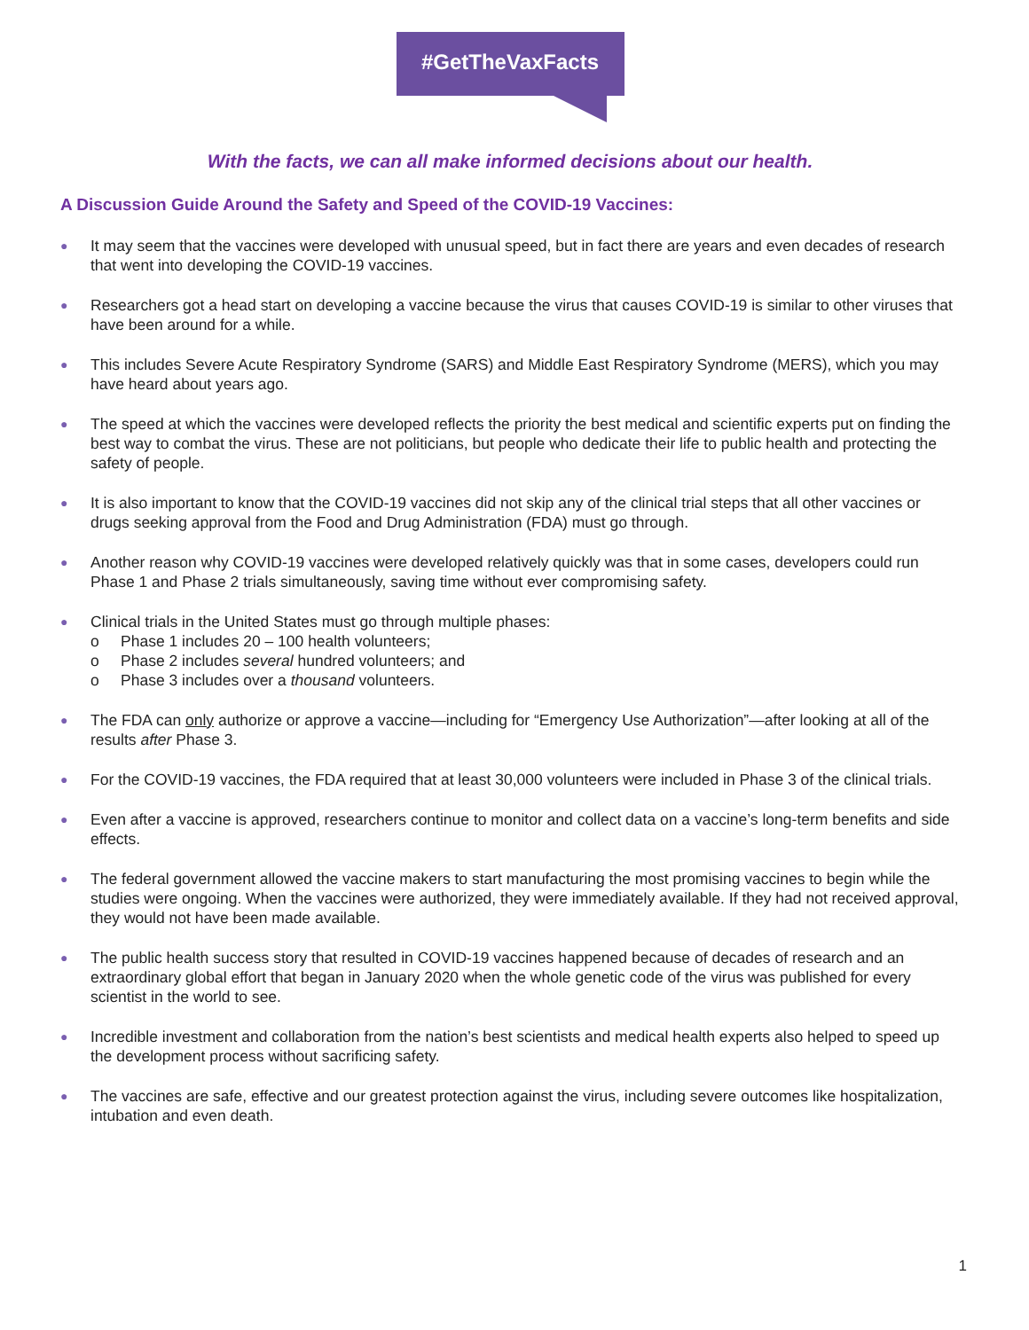#GetTheVaxFacts
With the facts, we can all make informed decisions about our health.
A Discussion Guide Around the Safety and Speed of the COVID-19 Vaccines:
● It may seem that the vaccines were developed with unusual speed, but in fact there are years and even decades of research that went into developing the COVID-19 vaccines.
● Researchers got a head start on developing a vaccine because the virus that causes COVID-19 is similar to other viruses that have been around for a while.
● This includes Severe Acute Respiratory Syndrome (SARS) and Middle East Respiratory Syndrome (MERS), which you may have heard about years ago.
● The speed at which the vaccines were developed reflects the priority the best medical and scientific experts put on finding the best way to combat the virus. These are not politicians, but people who dedicate their life to public health and protecting the safety of people.
● It is also important to know that the COVID-19 vaccines did not skip any of the clinical trial steps that all other vaccines or drugs seeking approval from the Food and Drug Administration (FDA) must go through.
● Another reason why COVID-19 vaccines were developed relatively quickly was that in some cases, developers could run Phase 1 and Phase 2 trials simultaneously, saving time without ever compromising safety.
● Clinical trials in the United States must go through multiple phases:
o Phase 1 includes 20 – 100 health volunteers;
o Phase 2 includes several hundred volunteers; and
o Phase 3 includes over a thousand volunteers.
● The FDA can only authorize or approve a vaccine—including for “Emergency Use Authorization”—after looking at all of the results after Phase 3.
● For the COVID-19 vaccines, the FDA required that at least 30,000 volunteers were included in Phase 3 of the clinical trials.
● Even after a vaccine is approved, researchers continue to monitor and collect data on a vaccine’s long-term benefits and side effects.
● The federal government allowed the vaccine makers to start manufacturing the most promising vaccines to begin while the studies were ongoing. When the vaccines were authorized, they were immediately available. If they had not received approval, they would not have been made available.
● The public health success story that resulted in COVID-19 vaccines happened because of decades of research and an extraordinary global effort that began in January 2020 when the whole genetic code of the virus was published for every scientist in the world to see.
● Incredible investment and collaboration from the nation’s best scientists and medical health experts also helped to speed up the development process without sacrificing safety.
● The vaccines are safe, effective and our greatest protection against the virus, including severe outcomes like hospitalization, intubation and even death.
1